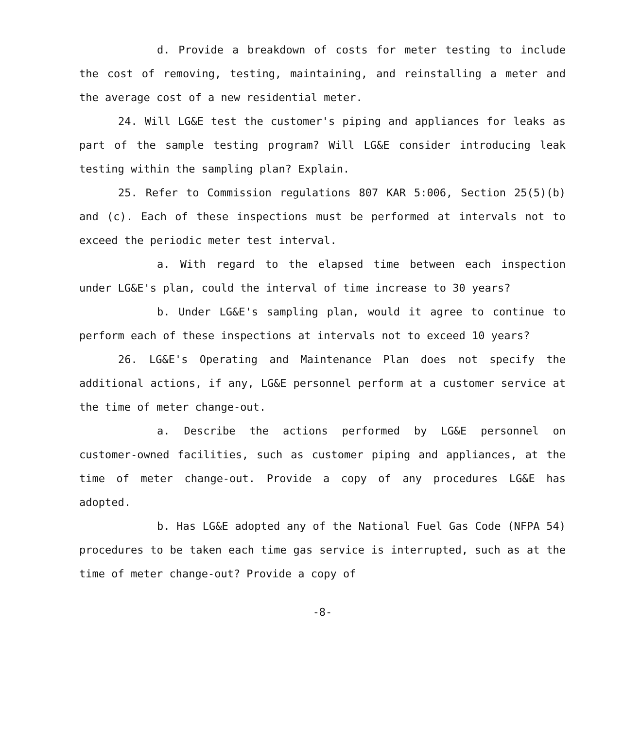d. Provide a breakdown of costs for meter testing to include the cost of removing, testing, maintaining, and reinstalling a meter and the average cost of a new residential meter.
24. Will LG&E test the customer's piping and appliances for leaks as part of the sample testing program? Will LG&E consider introducing leak testing within the sampling plan? Explain.
25. Refer to Commission regulations 807 KAR 5:006, Section 25(5)(b) and (c). Each of these inspections must be performed at intervals not to exceed the periodic meter test interval.
a. With regard to the elapsed time between each inspection under LG&E's plan, could the interval of time increase to 30 years?
b. Under LG&E's sampling plan, would it agree to continue to perform each of these inspections at intervals not to exceed 10 years?
26. LG&E's Operating and Maintenance Plan does not specify the additional actions, if any, LG&E personnel perform at a customer service at the time of meter change-out.
a. Describe the actions performed by LG&E personnel on customer-owned facilities, such as customer piping and appliances, at the time of meter change-out. Provide a copy of any procedures LG&E has adopted.
b. Has LG&E adopted any of the National Fuel Gas Code (NFPA 54) procedures to be taken each time gas service is interrupted, such as at the time of meter change-out? Provide a copy of
-8-